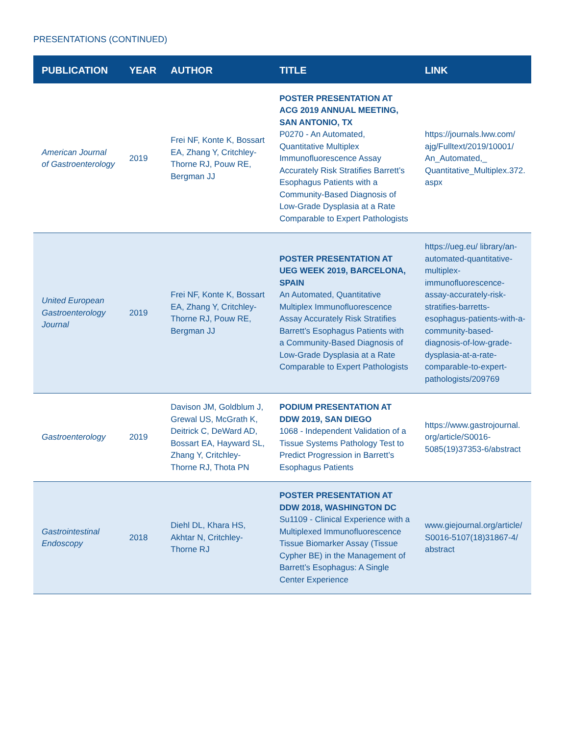PRESENTATIONS (CONTINUED)
| PUBLICATION | YEAR | AUTHOR | TITLE | LINK |
| --- | --- | --- | --- | --- |
| American Journal of Gastroenterology | 2019 | Frei NF, Konte K, Bossart EA, Zhang Y, Critchley-Thorne RJ, Pouw RE, Bergman JJ | POSTER PRESENTATION AT ACG 2019 ANNUAL MEETING, SAN ANTONIO, TX P0270 - An Automated, Quantitative Multiplex Immunofluorescence Assay Accurately Risk Stratifies Barrett’s Esophagus Patients with a Community-Based Diagnosis of Low-Grade Dysplasia at a Rate Comparable to Expert Pathologists | https://journals.lww.com/ ajg/Fulltext/2019/10001/ An_Automated,_ Quantitative_Multiplex.372. aspx |
| United European Gastroenterology Journal | 2019 | Frei NF, Konte K, Bossart EA, Zhang Y, Critchley-Thorne RJ, Pouw RE, Bergman JJ | POSTER PRESENTATION AT UEG WEEK 2019, BARCELONA, SPAIN An Automated, Quantitative Multiplex Immunofluorescence Assay Accurately Risk Stratifies Barrett’s Esophagus Patients with a Community-Based Diagnosis of Low-Grade Dysplasia at a Rate Comparable to Expert Pathologists | https://ueg.eu/ library/an-automated-quantitative-multiplex-immunofluorescence-assay-accurately-risk-stratifies-barretts-esophagus-patients-with-a-community-based-diagnosis-of-low-grade-dysplasia-at-a-rate-comparable-to-expert-pathologists/209769 |
| Gastroenterology | 2019 | Davison JM, Goldblum J, Grewal US, McGrath K, Deitrick C, DeWard AD, Bossart EA, Hayward SL, Zhang Y, Critchley-Thorne RJ, Thota PN | PODIUM PRESENTATION AT DDW 2019, SAN DIEGO 1068 - Independent Validation of a Tissue Systems Pathology Test to Predict Progression in Barrett’s Esophagus Patients | https://www.gastrojournal. org/article/S0016-5085(19)37353-6/abstract |
| Gastrointestinal Endoscopy | 2018 | Diehl DL, Khara HS, Akhtar N, Critchley-Thorne RJ | POSTER PRESENTATION AT DDW 2018, WASHINGTON DC Su1109 - Clinical Experience with a Multiplexed Immunofluorescence Tissue Biomarker Assay (Tissue Cypher BE) in the Management of Barrett’s Esophagus: A Single Center Experience | www.giejournal.org/article/ S0016-5107(18)31867-4/ abstract |